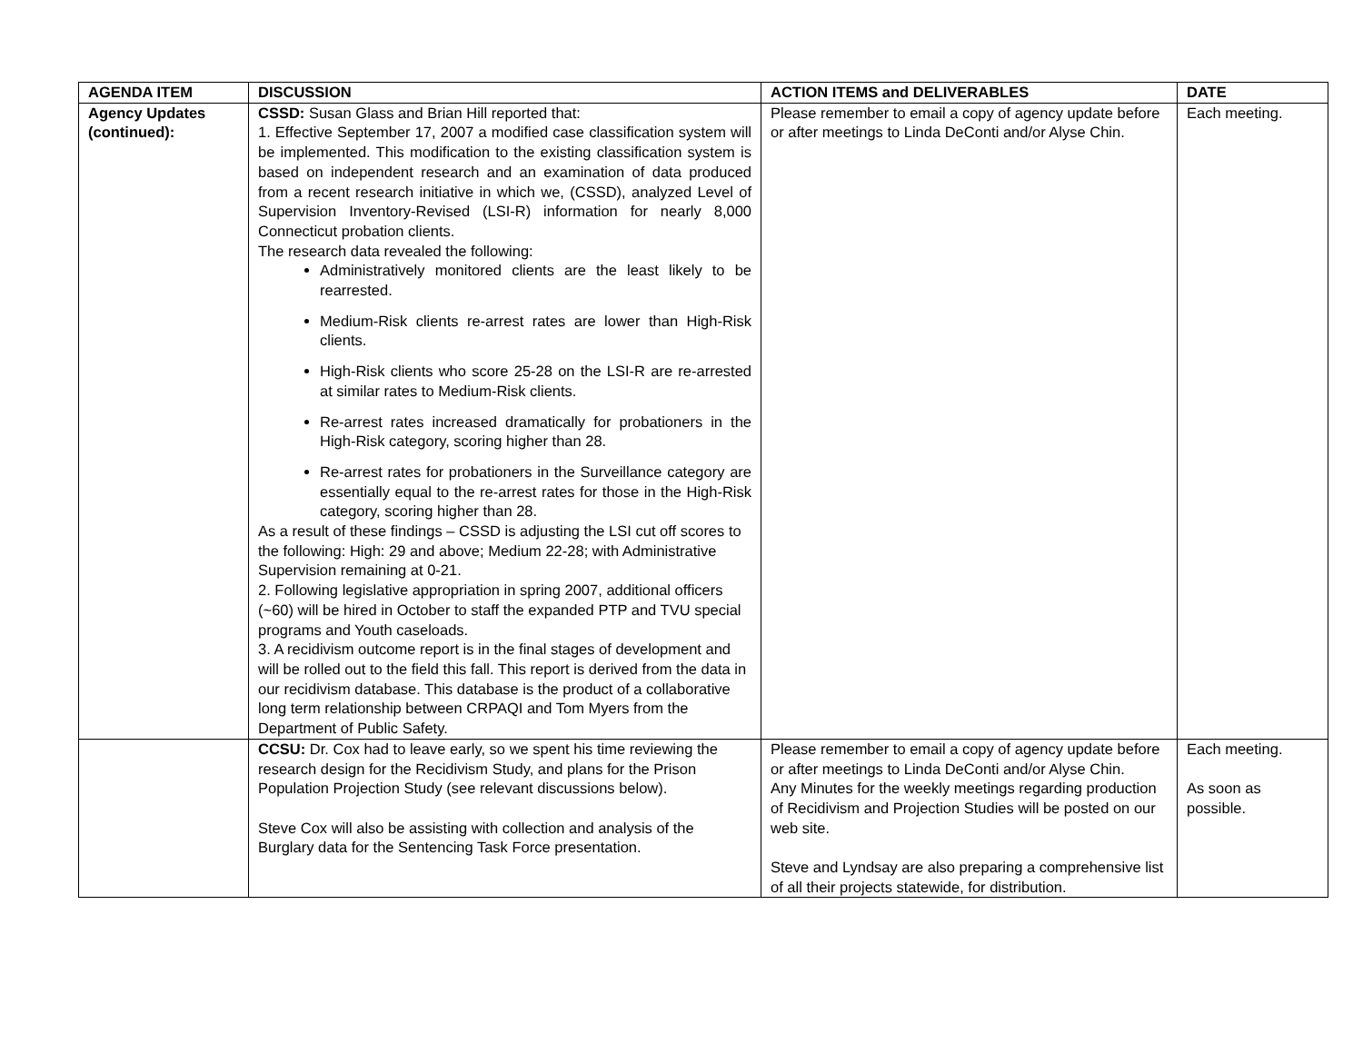| AGENDA ITEM | DISCUSSION | ACTION ITEMS and DELIVERABLES | DATE |
| --- | --- | --- | --- |
| Agency Updates (continued): | CSSD: Susan Glass and Brian Hill reported that: 1. Effective September 17, 2007 a modified case classification system will be implemented. This modification to the existing classification system is based on independent research and an examination of data produced from a recent research initiative in which we, (CSSD), analyzed Level of Supervision Inventory-Revised (LSI-R) information for nearly 8,000 Connecticut probation clients. The research data revealed the following: Administratively monitored clients are the least likely to be rearrested. Medium-Risk clients re-arrest rates are lower than High-Risk clients. High-Risk clients who score 25-28 on the LSI-R are re-arrested at similar rates to Medium-Risk clients. Re-arrest rates increased dramatically for probationers in the High-Risk category, scoring higher than 28. Re-arrest rates for probationers in the Surveillance category are essentially equal to the re-arrest rates for those in the High-Risk category, scoring higher than 28. As a result of these findings – CSSD is adjusting the LSI cut off scores to the following: High: 29 and above; Medium 22-28; with Administrative Supervision remaining at 0-21. 2. Following legislative appropriation in spring 2007, additional officers (~60) will be hired in October to staff the expanded PTP and TVU special programs and Youth caseloads. 3. A recidivism outcome report is in the final stages of development and will be rolled out to the field this fall. This report is derived from the data in our recidivism database. This database is the product of a collaborative long term relationship between CRPAQI and Tom Myers from the Department of Public Safety. | Please remember to email a copy of agency update before or after meetings to Linda DeConti and/or Alyse Chin. | Each meeting. |
| | CCSU: Dr. Cox had to leave early, so we spent his time reviewing the research design for the Recidivism Study, and plans for the Prison Population Projection Study (see relevant discussions below). Steve Cox will also be assisting with collection and analysis of the Burglary data for the Sentencing Task Force presentation. | Please remember to email a copy of agency update before or after meetings to Linda DeConti and/or Alyse Chin. Any Minutes for the weekly meetings regarding production of Recidivism and Projection Studies will be posted on our web site. Steve and Lyndsay are also preparing a comprehensive list of all their projects statewide, for distribution. | Each meeting. As soon as possible. |